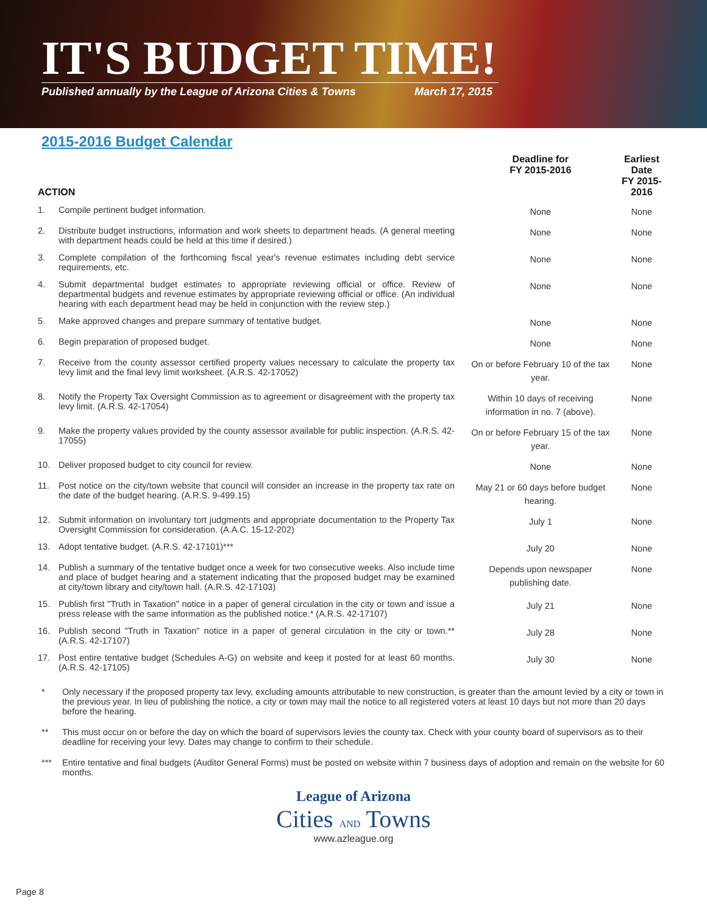IT'S BUDGET TIME!
Published annually by the League of Arizona Cities & Towns March 17, 2015
2015-2016 Budget Calendar
| ACTION | | Deadline for FY 2015-2016 | Earliest Date FY 2015-2016 |
| --- | --- | --- | --- |
| 1. | Compile pertinent budget information. | None | None |
| 2. | Distribute budget instructions, information and work sheets to department heads. (A general meeting with department heads could be held at this time if desired.) | None | None |
| 3. | Complete compilation of the forthcoming fiscal year's revenue estimates including debt service requirements, etc. | None | None |
| 4. | Submit departmental budget estimates to appropriate reviewing official or office. Review of departmental budgets and revenue estimates by appropriate reviewing official or office. (An individual hearing with each department head may be held in conjunction with the review step.) | None | None |
| 5. | Make approved changes and prepare summary of tentative budget. | None | None |
| 6. | Begin preparation of proposed budget. | None | None |
| 7. | Receive from the county assessor certified property values necessary to calculate the property tax levy limit and the final levy limit worksheet. (A.R.S. 42-17052) | On or before February 10 of the tax year. | None |
| 8. | Notify the Property Tax Oversight Commission as to agreement or disagreement with the property tax levy limit. (A.R.S. 42-17054) | Within 10 days of receiving information in no. 7 (above). | None |
| 9. | Make the property values provided by the county assessor available for public inspection. (A.R.S. 42-17055) | On or before February 15 of the tax year. | None |
| 10. | Deliver proposed budget to city council for review. | None | None |
| 11. | Post notice on the city/town website that council will consider an increase in the property tax rate on the date of the budget hearing. (A.R.S. 9-499.15) | May 21 or 60 days before budget hearing. | None |
| 12. | Submit information on involuntary tort judgments and appropriate documentation to the Property Tax Oversight Commission for consideration. (A.A.C. 15-12-202) | July 1 | None |
| 13. | Adopt tentative budget. (A.R.S. 42-17101)*** | July 20 | None |
| 14. | Publish a summary of the tentative budget once a week for two consecutive weeks. Also include time and place of budget hearing and a statement indicating that the proposed budget may be examined at city/town library and city/town hall. (A.R.S. 42-17103) | Depends upon newspaper publishing date. | None |
| 15. | Publish first "Truth in Taxation" notice in a paper of general circulation in the city or town and issue a press release with the same information as the published notice.* (A.R.S. 42-17107) | July 21 | None |
| 16. | Publish second "Truth in Taxation" notice in a paper of general circulation in the city or town.** (A.R.S. 42-17107) | July 28 | None |
| 17. | Post entire tentative budget (Schedules A-G) on website and keep it posted for at least 60 months. (A.R.S. 42-17105) | July 30 | None |
* Only necessary if the proposed property tax levy, excluding amounts attributable to new construction, is greater than the amount levied by a city or town in the previous year. In lieu of publishing the notice, a city or town may mail the notice to all registered voters at least 10 days but not more than 20 days before the hearing.
** This must occur on or before the day on which the board of supervisors levies the county tax. Check with your county board of supervisors as to their deadline for receiving your levy. Dates may change to confirm to their schedule.
*** Entire tentative and final budgets (Auditor General Forms) must be posted on website within 7 business days of adoption and remain on the website for 60 months.
League of Arizona
Cities AND Towns
www.azleague.org
Page 8